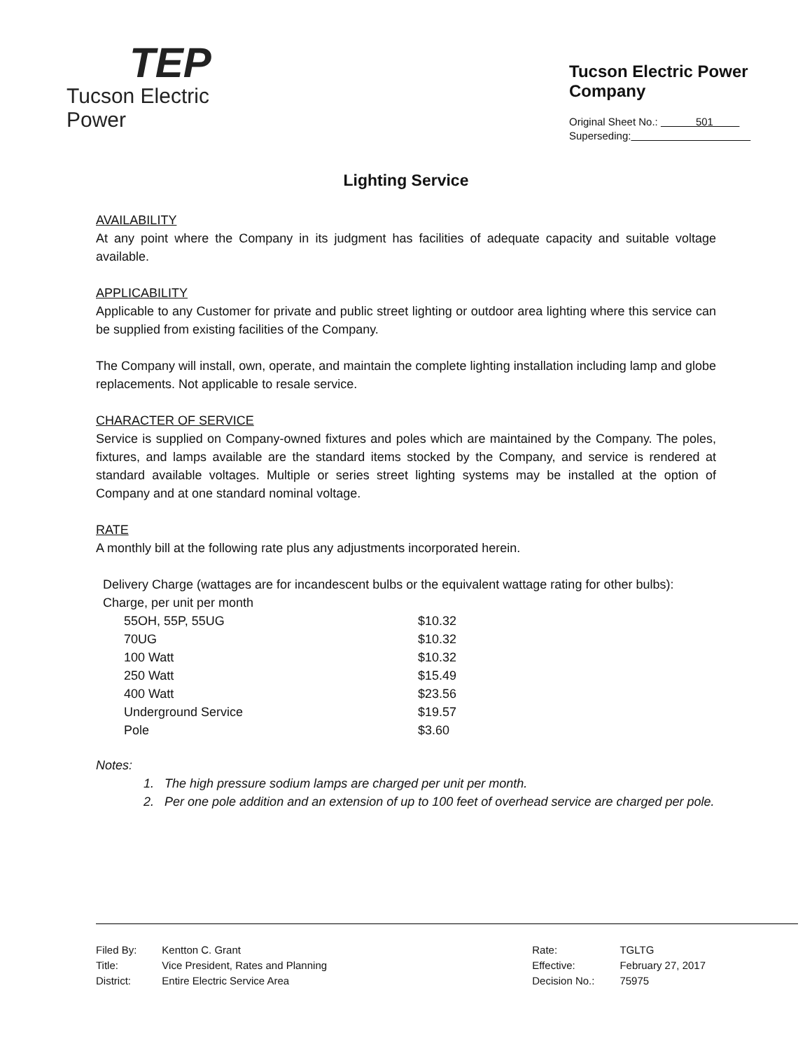TEP
Tucson Electric Power
Tucson Electric Power Company
Original Sheet No.: 501
Superseding:
Lighting Service
AVAILABILITY
At any point where the Company in its judgment has facilities of adequate capacity and suitable voltage available.
APPLICABILITY
Applicable to any Customer for private and public street lighting or outdoor area lighting where this service can be supplied from existing facilities of the Company.
The Company will install, own, operate, and maintain the complete lighting installation including lamp and globe replacements. Not applicable to resale service.
CHARACTER OF SERVICE
Service is supplied on Company-owned fixtures and poles which are maintained by the Company. The poles, fixtures, and lamps available are the standard items stocked by the Company, and service is rendered at standard available voltages. Multiple or series street lighting systems may be installed at the option of Company and at one standard nominal voltage.
RATE
A monthly bill at the following rate plus any adjustments incorporated herein.
Delivery Charge (wattages are for incandescent bulbs or the equivalent wattage rating for other bulbs):
Charge, per unit per month
| 55OH, 55P, 55UG | $10.32 |
| 70UG | $10.32 |
| 100 Watt | $10.32 |
| 250 Watt | $15.49 |
| 400 Watt | $23.56 |
| Underground Service | $19.57 |
| Pole | $3.60 |
Notes:
1. The high pressure sodium lamps are charged per unit per month.
2. Per one pole addition and an extension of up to 100 feet of overhead service are charged per pole.
| Filed By: | Kentton C. Grant |
| Title: | Vice President, Rates and Planning |
| District: | Entire Electric Service Area |
| Rate: | TGLTG |
| Effective: | February 27, 2017 |
| Decision No.: | 75975 |